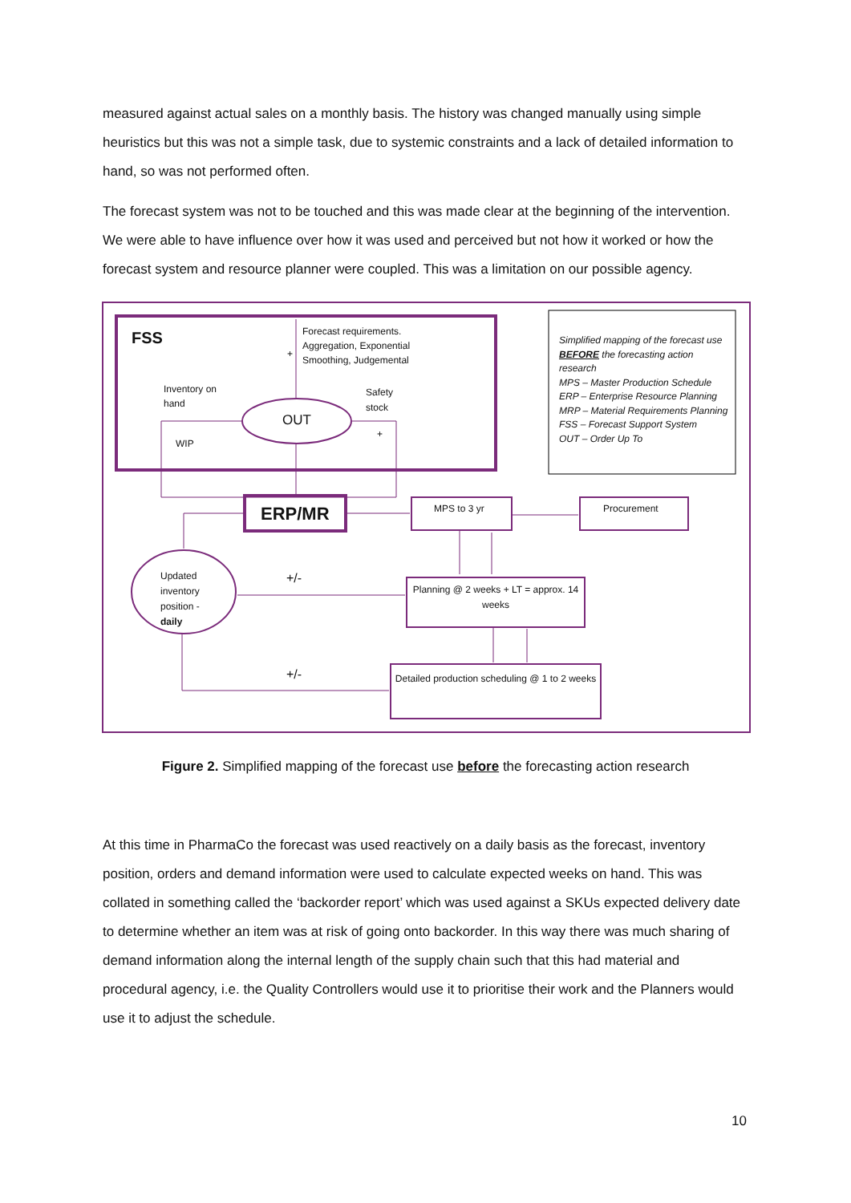measured against actual sales on a monthly basis. The history was changed manually using simple heuristics but this was not a simple task, due to systemic constraints and a lack of detailed information to hand, so was not performed often.
The forecast system was not to be touched and this was made clear at the beginning of the intervention. We were able to have influence over how it was used and perceived but not how it worked or how the forecast system and resource planner were coupled. This was a limitation on our possible agency.
FSS
Forecast requirements.
Aggregation, Exponential
Smoothing, Judgemental
+
Inventory on
hand
Safety
stock
OUT
WIP
+
ERP/MR MPS to 3 yr Procurement
Simplified mapping of the forecast use BEFORE the forecasting action research
MPS – Master Production Schedule
ERP – Enterprise Resource Planning
MRP – Material Requirements Planning
FSS – Forecast Support System
OUT – Order Up To
Updated
inventory
position -
daily
+/-
+/-
Planning @ 2 weeks + LT = approx. 14 weeks
Detailed production scheduling @ 1 to 2 weeks
Figure 2. Simplified mapping of the forecast use before the forecasting action research
At this time in PharmaCo the forecast was used reactively on a daily basis as the forecast, inventory position, orders and demand information were used to calculate expected weeks on hand. This was collated in something called the ‘backorder report’ which was used against a SKUs expected delivery date to determine whether an item was at risk of going onto backorder. In this way there was much sharing of demand information along the internal length of the supply chain such that this had material and procedural agency, i.e. the Quality Controllers would use it to prioritise their work and the Planners would use it to adjust the schedule.
10